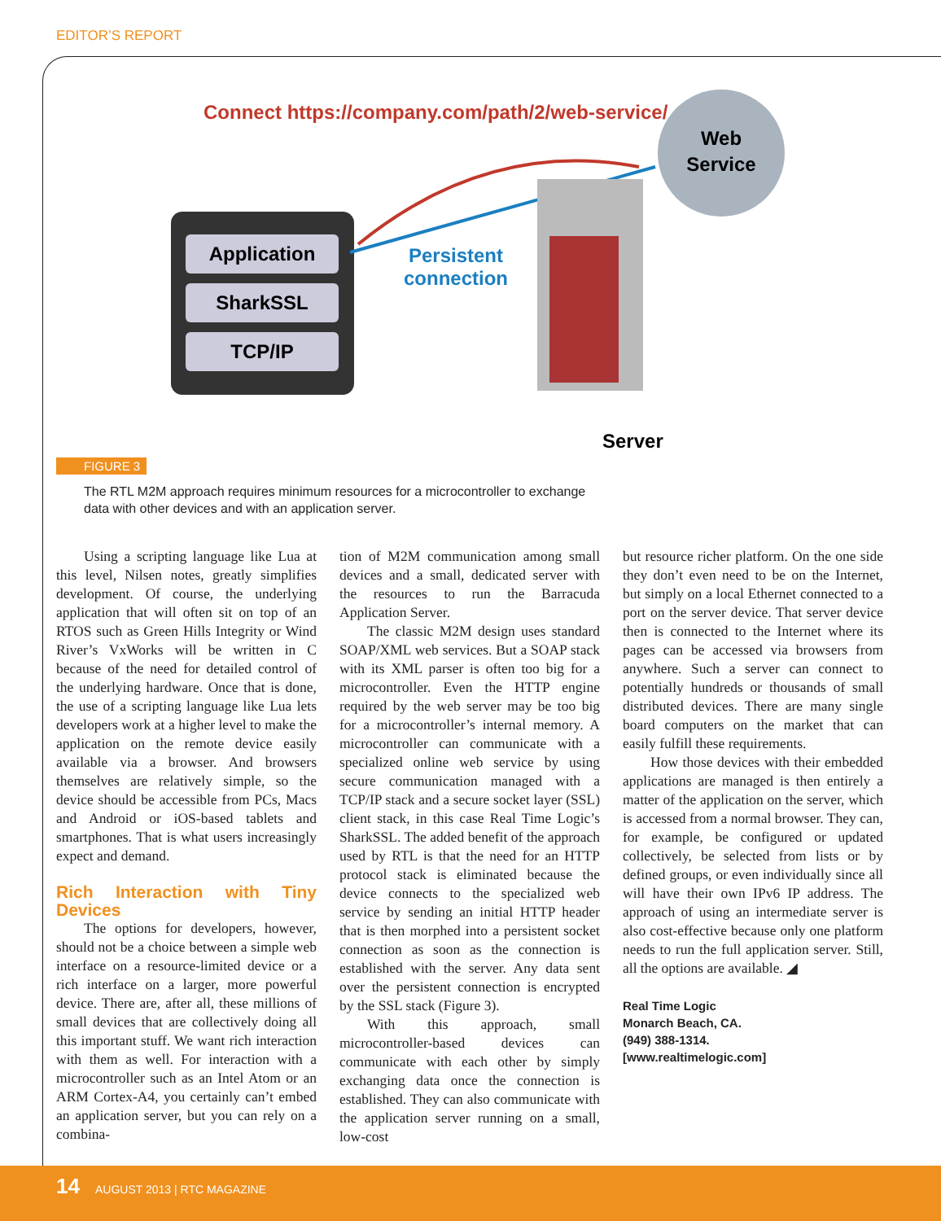EDITOR’S REPORT
Connect https://company.com/path/2/web-service/
Application
SharkSSL
TCP/IP
Persistent
connection
Web
Service
Server
FIGURE 3
The RTL M2M approach requires minimum resources for a microcontroller to exchange data with other devices and with an application server.
Using a scripting language like Lua at this level, Nilsen notes, greatly simplifies development. Of course, the underlying application that will often sit on top of an RTOS such as Green Hills Integrity or Wind River’s VxWorks will be written in C because of the need for detailed control of the underlying hardware. Once that is done, the use of a scripting language like Lua lets developers work at a higher level to make the application on the remote device easily available via a browser. And browsers themselves are relatively simple, so the device should be accessible from PCs, Macs and Android or iOS-based tablets and smartphones. That is what users increasingly expect and demand.
Rich Interaction with Tiny Devices
The options for developers, however, should not be a choice between a simple web interface on a resource-limited device or a rich interface on a larger, more powerful device. There are, after all, these millions of small devices that are collectively doing all this important stuff. We want rich interaction with them as well. For interaction with a microcontroller such as an Intel Atom or an ARM Cortex-A4, you certainly can’t embed an application server, but you can rely on a combina-
tion of M2M communication among small devices and a small, dedicated server with the resources to run the Barracuda Application Server.
The classic M2M design uses standard SOAP/XML web services. But a SOAP stack with its XML parser is often too big for a microcontroller. Even the HTTP engine required by the web server may be too big for a microcontroller’s internal memory. A microcontroller can communicate with a specialized online web service by using secure communication managed with a TCP/IP stack and a secure socket layer (SSL) client stack, in this case Real Time Logic’s SharkSSL. The added benefit of the approach used by RTL is that the need for an HTTP protocol stack is eliminated because the device connects to the specialized web service by sending an initial HTTP header that is then morphed into a persistent socket connection as soon as the connection is established with the server. Any data sent over the persistent connection is encrypted by the SSL stack (Figure 3).
With this approach, small microcontroller-based devices can communicate with each other by simply exchanging data once the connection is established. They can also communicate with the application server running on a small, low-cost
but resource richer platform. On the one side they don’t even need to be on the Internet, but simply on a local Ethernet connected to a port on the server device. That server device then is connected to the Internet where its pages can be accessed via browsers from anywhere. Such a server can connect to potentially hundreds or thousands of small distributed devices. There are many single board computers on the market that can easily fulfill these requirements.
How those devices with their embedded applications are managed is then entirely a matter of the application on the server, which is accessed from a normal browser. They can, for example, be configured or updated collectively, be selected from lists or by defined groups, or even individually since all will have their own IPv6 IP address. The approach of using an intermediate server is also cost-effective because only one platform needs to run the full application server. Still, all the options are available. ◢
Real Time Logic
Monarch Beach, CA.
(949) 388-1314.
[www.realtimelogic.com]
14 AUGUST 2013 | RTC MAGAZINE